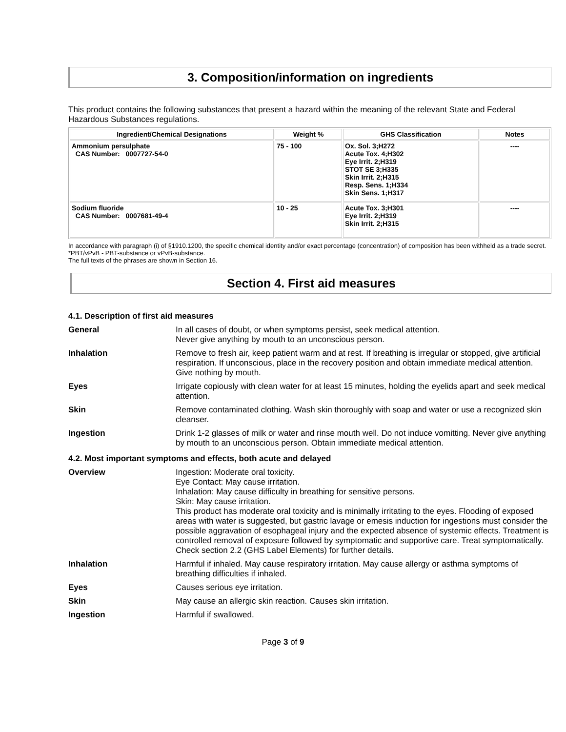3. Composition/information on ingredients
This product contains the following substances that present a hazard within the meaning of the relevant State and Federal Hazardous Substances regulations.
| Ingredient/Chemical Designations | Weight % | GHS Classification | Notes |
| --- | --- | --- | --- |
| Ammonium persulphate CAS Number: 0007727-54-0 | 75 - 100 | Ox. Sol. 3;H272 Acute Tox. 4;H302 Eye Irrit. 2;H319 STOT SE 3;H335 Skin Irrit. 2;H315 Resp. Sens. 1;H334 Skin Sens. 1;H317 | ---- |
| Sodium fluoride CAS Number: 0007681-49-4 | 10 - 25 | Acute Tox. 3;H301 Eye Irrit. 2;H319 Skin Irrit. 2;H315 | ---- |
In accordance with paragraph (i) of §1910.1200, the specific chemical identity and/or exact percentage (concentration) of composition has been withheld as a trade secret.
*PBT/vPvB - PBT-substance or vPvB-substance.
The full texts of the phrases are shown in Section 16.
Section 4. First aid measures
4.1. Description of first aid measures
| General | In all cases of doubt, or when symptoms persist, seek medical attention. Never give anything by mouth to an unconscious person. |
| Inhalation | Remove to fresh air, keep patient warm and at rest. If breathing is irregular or stopped, give artificial respiration. If unconscious, place in the recovery position and obtain immediate medical attention. Give nothing by mouth. |
| Eyes | Irrigate copiously with clean water for at least 15 minutes, holding the eyelids apart and seek medical attention. |
| Skin | Remove contaminated clothing. Wash skin thoroughly with soap and water or use a recognized skin cleanser. |
| Ingestion | Drink 1-2 glasses of milk or water and rinse mouth well. Do not induce vomitting. Never give anything by mouth to an unconscious person. Obtain immediate medical attention. |
4.2. Most important symptoms and effects, both acute and delayed
| Overview | Ingestion: Moderate oral toxicity. Eye Contact: May cause irritation. Inhalation: May cause difficulty in breathing for sensitive persons. Skin: May cause irritation. This product has moderate oral toxicity and is minimally irritating to the eyes. Flooding of exposed areas with water is suggested, but gastric lavage or emesis induction for ingestions must consider the possible aggravation of esophageal injury and the expected absence of systemic effects. Treatment is controlled removal of exposure followed by symptomatic and supportive care. Treat symptomatically. Check section 2.2 (GHS Label Elements) for further details. |
| Inhalation | Harmful if inhaled. May cause respiratory irritation. May cause allergy or asthma symptoms of breathing difficulties if inhaled. |
| Eyes | Causes serious eye irritation. |
| Skin | May cause an allergic skin reaction. Causes skin irritation. |
| Ingestion | Harmful if swallowed. |
Page 3 of 9